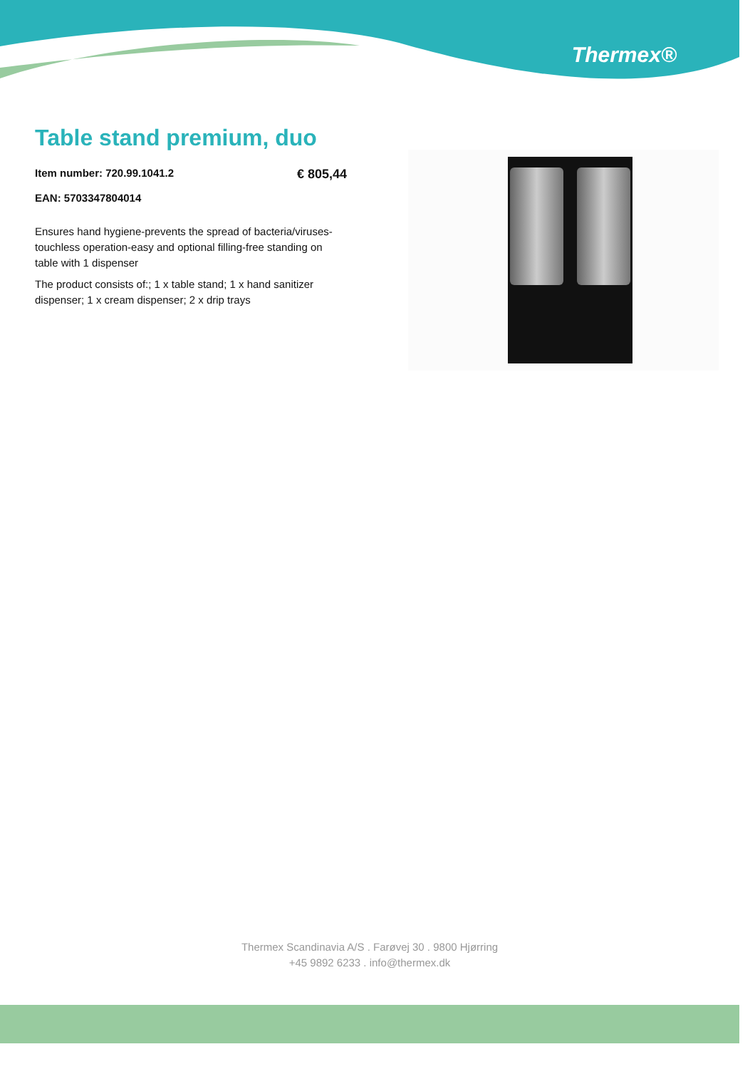Thermex®
Table stand premium, duo
Item number: 720.99.1041.2 € 805,44
EAN: 5703347804014
Ensures hand hygiene-prevents the spread of bacteria/viruses-touchless operation-easy and optional filling-free standing on table with 1 dispenser
The product consists of:; 1 x table stand; 1 x hand sanitizer dispenser; 1 x cream dispenser; 2 x drip trays
Thermex Scandinavia A/S . Farøvej 30 . 9800 Hjørring
+45 9892 6233 . info@thermex.dk